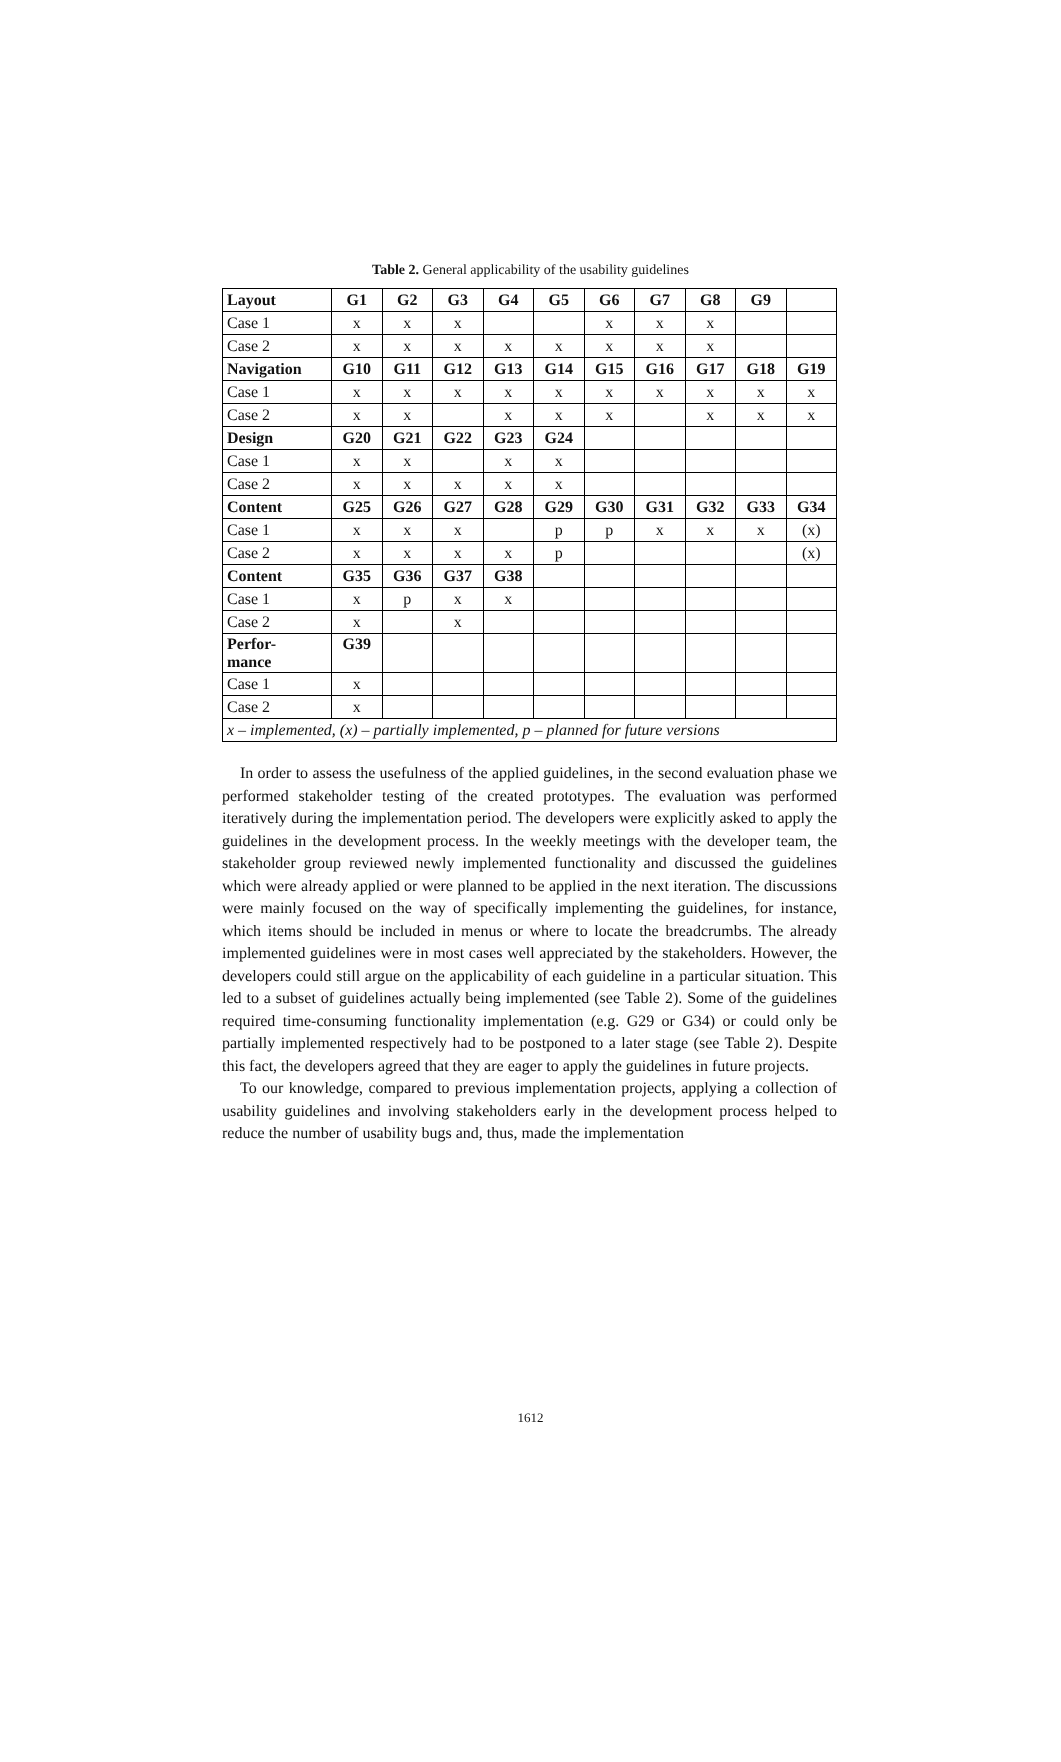Table 2. General applicability of the usability guidelines
| Layout | G1 | G2 | G3 | G4 | G5 | G6 | G7 | G8 | G9 | |
| Case 1 | x | x | x | | | x | x | x | | |
| Case 2 | x | x | x | x | x | x | x | x | | |
| Navigation | G10 | G11 | G12 | G13 | G14 | G15 | G16 | G17 | G18 | G19 |
| Case 1 | x | x | x | x | x | x | x | x | x | x |
| Case 2 | x | x | | x | x | x | | x | x | x |
| Design | G20 | G21 | G22 | G23 | G24 | | | | | |
| Case 1 | x | x | | x | x | | | | | |
| Case 2 | x | x | x | x | x | | | | | |
| Content | G25 | G26 | G27 | G28 | G29 | G30 | G31 | G32 | G33 | G34 |
| Case 1 | x | x | x | | p | p | x | x | x | (x) |
| Case 2 | x | x | x | x | p | | | | | (x) |
| Content | G35 | G36 | G37 | G38 | | | | | | |
| Case 1 | x | p | x | x | | | | | | |
| Case 2 | x | | x | | | | | | | |
| Perfor- mance | G39 | | | | | | | | | |
| Case 1 | x | | | | | | | | | |
| Case 2 | x | | | | | | | | | |
| x – implemented, (x) – partially implemented, p – planned for future versions | | | | | | | | | | |
In order to assess the usefulness of the applied guidelines, in the second evaluation phase we performed stakeholder testing of the created prototypes. The evaluation was performed iteratively during the implementation period. The developers were explicitly asked to apply the guidelines in the development process. In the weekly meetings with the developer team, the stakeholder group reviewed newly implemented functionality and discussed the guidelines which were already applied or were planned to be applied in the next iteration. The discussions were mainly focused on the way of specifically implementing the guidelines, for instance, which items should be included in menus or where to locate the breadcrumbs. The already implemented guidelines were in most cases well appreciated by the stakeholders. However, the developers could still argue on the applicability of each guideline in a particular situation. This led to a subset of guidelines actually being implemented (see Table 2). Some of the guidelines required time-consuming functionality implementation (e.g. G29 or G34) or could only be partially implemented respectively had to be postponed to a later stage (see Table 2). Despite this fact, the developers agreed that they are eager to apply the guidelines in future projects.
To our knowledge, compared to previous implementation projects, applying a collection of usability guidelines and involving stakeholders early in the development process helped to reduce the number of usability bugs and, thus, made the implementation
1612